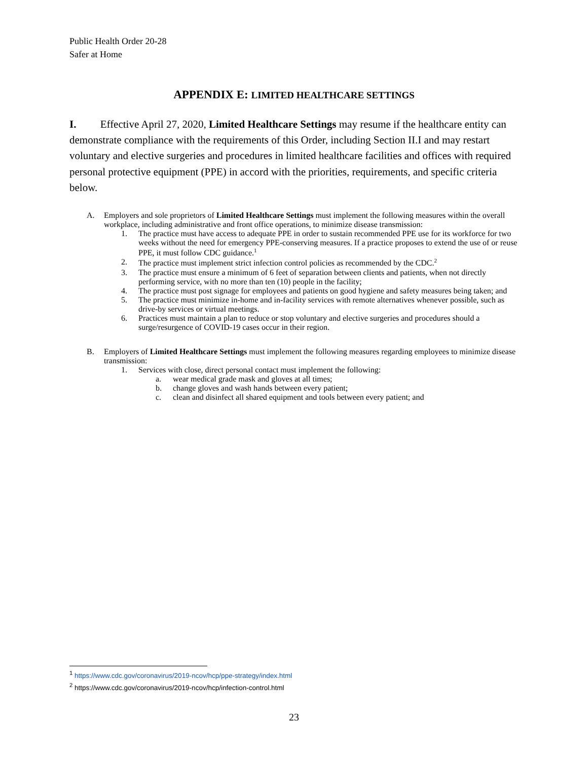Public Health Order 20-28
Safer at Home
APPENDIX E: LIMITED HEALTHCARE SETTINGS
I. Effective April 27, 2020, Limited Healthcare Settings may resume if the healthcare entity can demonstrate compliance with the requirements of this Order, including Section II.I and may restart voluntary and elective surgeries and procedures in limited healthcare facilities and offices with required personal protective equipment (PPE) in accord with the priorities, requirements, and specific criteria below.
A. Employers and sole proprietors of Limited Healthcare Settings must implement the following measures within the overall workplace, including administrative and front office operations, to minimize disease transmission:
1. The practice must have access to adequate PPE in order to sustain recommended PPE use for its workforce for two weeks without the need for emergency PPE-conserving measures. If a practice proposes to extend the use of or reuse PPE, it must follow CDC guidance.<sup>1</sup>
2. The practice must implement strict infection control policies as recommended by the CDC.<sup>2</sup>
3. The practice must ensure a minimum of 6 feet of separation between clients and patients, when not directly performing service, with no more than ten (10) people in the facility;
4. The practice must post signage for employees and patients on good hygiene and safety measures being taken; and
5. The practice must minimize in-home and in-facility services with remote alternatives whenever possible, such as drive-by services or virtual meetings.
6. Practices must maintain a plan to reduce or stop voluntary and elective surgeries and procedures should a surge/resurgence of COVID-19 cases occur in their region.
B. Employers of Limited Healthcare Settings must implement the following measures regarding employees to minimize disease transmission:
1. Services with close, direct personal contact must implement the following:
a. wear medical grade mask and gloves at all times;
b. change gloves and wash hands between every patient;
c. clean and disinfect all shared equipment and tools between every patient; and
<sup>1</sup> https://www.cdc.gov/coronavirus/2019-ncov/hcp/ppe-strategy/index.html
<sup>2</sup> https://www.cdc.gov/coronavirus/2019-ncov/hcp/infection-control.html
23